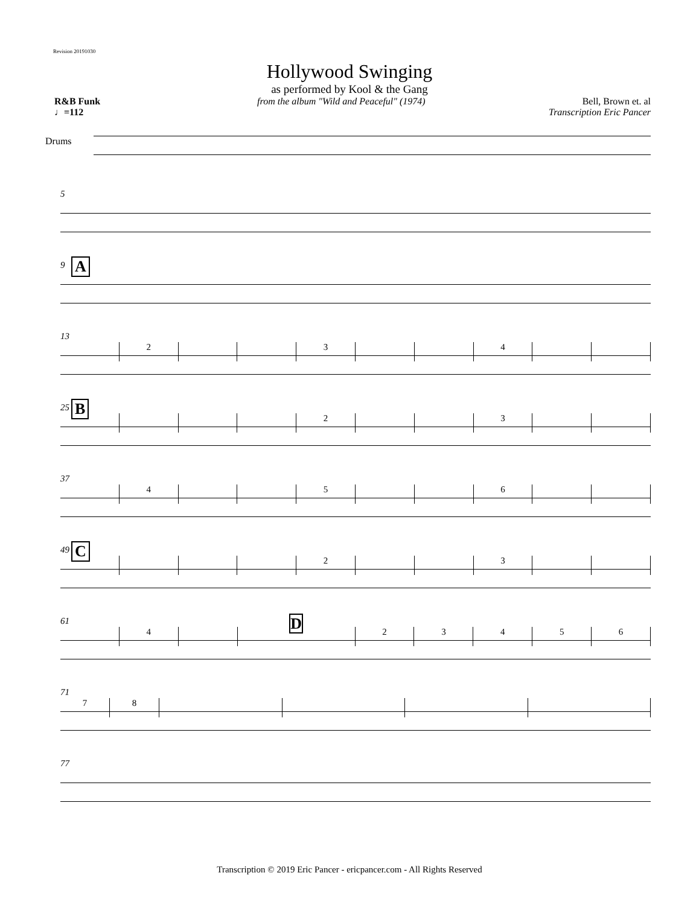Revision 20191030
Hollywood Swinging
as performed by Kool & the Gang
R&B Funk from the album "Wild and Peaceful" (1974) Bell, Brown et. al
♩=112 Transcription Eric Pancer
Drums
5
9 A
13
2 3 4
25 B
2 3
37
4 5 6
49 C
2 3
61
4 D 23456
71
78
77
Transcription © 2019 Eric Pancer - ericpancer.com - All Rights Reserved